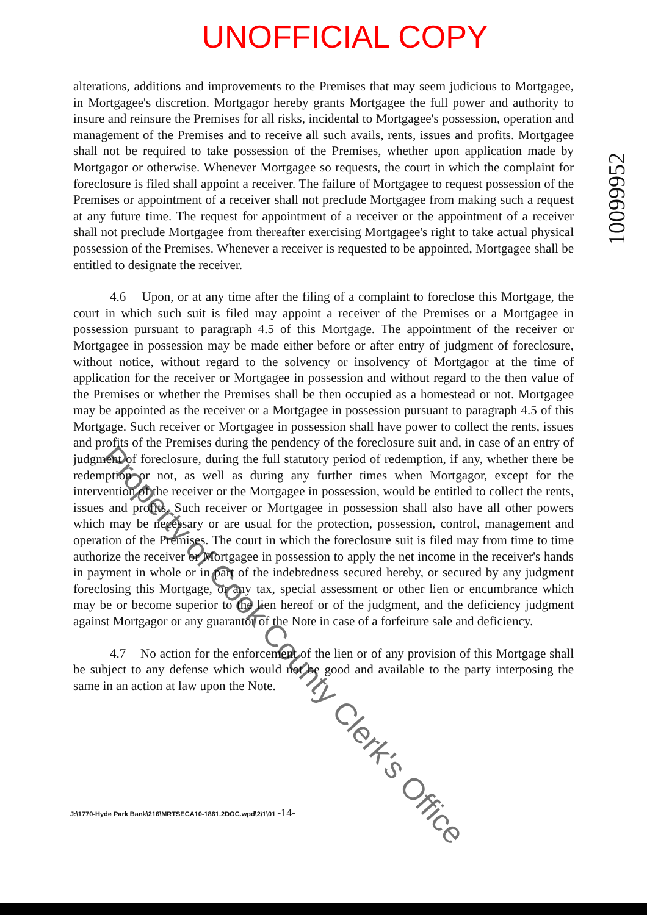UNOFFICIAL COPY
alterations, additions and improvements to the Premises that may seem judicious to Mortgagee, in Mortgagee's discretion. Mortgagor hereby grants Mortgagee the full power and authority to insure and reinsure the Premises for all risks, incidental to Mortgagee's possession, operation and management of the Premises and to receive all such avails, rents, issues and profits. Mortgagee shall not be required to take possession of the Premises, whether upon application made by Mortgagor or otherwise. Whenever Mortgagee so requests, the court in which the complaint for foreclosure is filed shall appoint a receiver. The failure of Mortgagee to request possession of the Premises or appointment of a receiver shall not preclude Mortgagee from making such a request at any future time. The request for appointment of a receiver or the appointment of a receiver shall not preclude Mortgagee from thereafter exercising Mortgagee's right to take actual physical possession of the Premises. Whenever a receiver is requested to be appointed, Mortgagee shall be entitled to designate the receiver.
4.6 Upon, or at any time after the filing of a complaint to foreclose this Mortgage, the court in which such suit is filed may appoint a receiver of the Premises or a Mortgagee in possession pursuant to paragraph 4.5 of this Mortgage. The appointment of the receiver or Mortgagee in possession may be made either before or after entry of judgment of foreclosure, without notice, without regard to the solvency or insolvency of Mortgagor at the time of application for the receiver or Mortgagee in possession and without regard to the then value of the Premises or whether the Premises shall be then occupied as a homestead or not. Mortgagee may be appointed as the receiver or a Mortgagee in possession pursuant to paragraph 4.5 of this Mortgage. Such receiver or Mortgagee in possession shall have power to collect the rents, issues and profits of the Premises during the pendency of the foreclosure suit and, in case of an entry of judgment of foreclosure, during the full statutory period of redemption, if any, whether there be redemption or not, as well as during any further times when Mortgagor, except for the intervention of the receiver or the Mortgagee in possession, would be entitled to collect the rents, issues and profits. Such receiver or Mortgagee in possession shall also have all other powers which may be necessary or are usual for the protection, possession, control, management and operation of the Premises. The court in which the foreclosure suit is filed may from time to time authorize the receiver or Mortgagee in possession to apply the net income in the receiver's hands in payment in whole or in part of the indebtedness secured hereby, or secured by any judgment foreclosing this Mortgage, or any tax, special assessment or other lien or encumbrance which may be or become superior to the lien hereof or of the judgment, and the deficiency judgment against Mortgagor or any guarantor of the Note in case of a forfeiture sale and deficiency.
4.7 No action for the enforcement of the lien or of any provision of this Mortgage shall be subject to any defense which would not be good and available to the party interposing the same in an action at law upon the Note.
10099952
Property of Cook County Clerk's Office
J:\1770-Hyde Park Bank\216\MRTSECA10-1861.2DOC.wpd\2\1\01 -14-